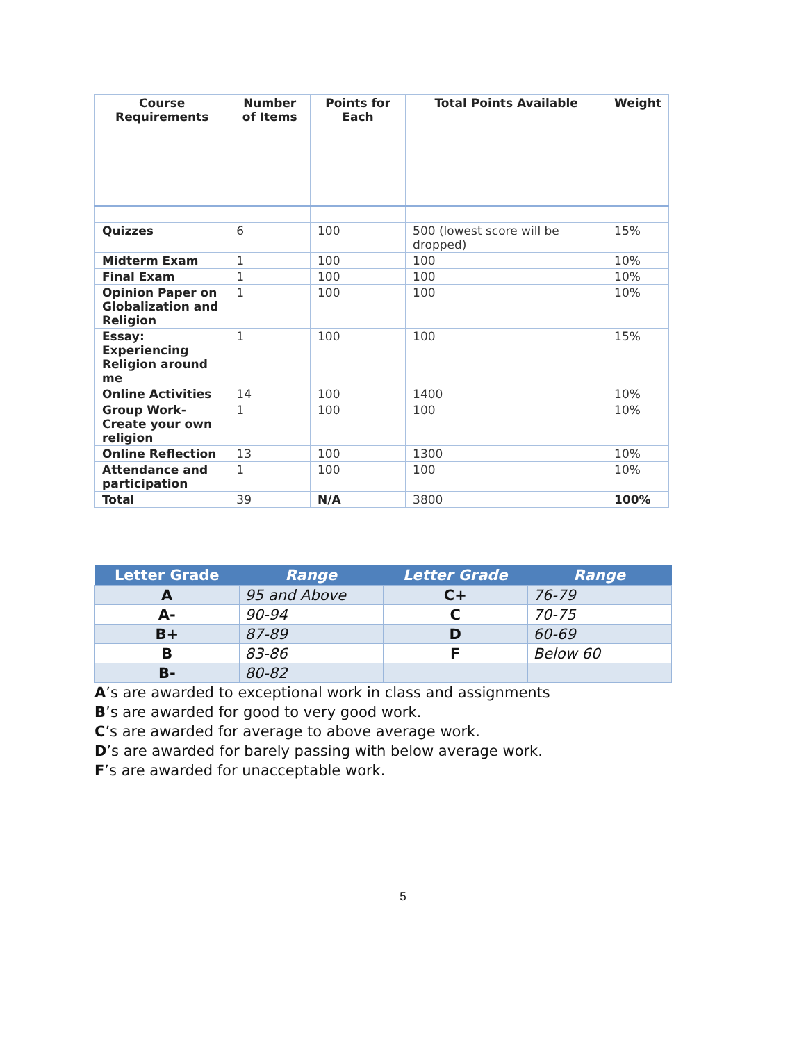| Course Requirements | Number of Items | Points for Each | Total Points Available | Weight |
| --- | --- | --- | --- | --- |
| Quizzes | 6 | 100 | 500 (lowest score will be dropped) | 15% |
| Midterm Exam | 1 | 100 | 100 | 10% |
| Final Exam | 1 | 100 | 100 | 10% |
| Opinion Paper on Globalization and Religion | 1 | 100 | 100 | 10% |
| Essay: Experiencing Religion around me | 1 | 100 | 100 | 15% |
| Online Activities | 14 | 100 | 1400 | 10% |
| Group Work-Create your own religion | 1 | 100 | 100 | 10% |
| Online Reflection | 13 | 100 | 1300 | 10% |
| Attendance and participation | 1 | 100 | 100 | 10% |
| Total | 39 | N/A | 3800 | 100% |
| Letter Grade | Range | Letter Grade | Range |
| --- | --- | --- | --- |
| A | 95 and Above | C+ | 76-79 |
| A- | 90-94 | C | 70-75 |
| B+ | 87-89 | D | 60-69 |
| B | 83-86 | F | Below 60 |
| B- | 80-82 | | |
A’s are awarded to exceptional work in class and assignments
B’s are awarded for good to very good work.
C’s are awarded for average to above average work.
D’s are awarded for barely passing with below average work.
F’s are awarded for unacceptable work.
5